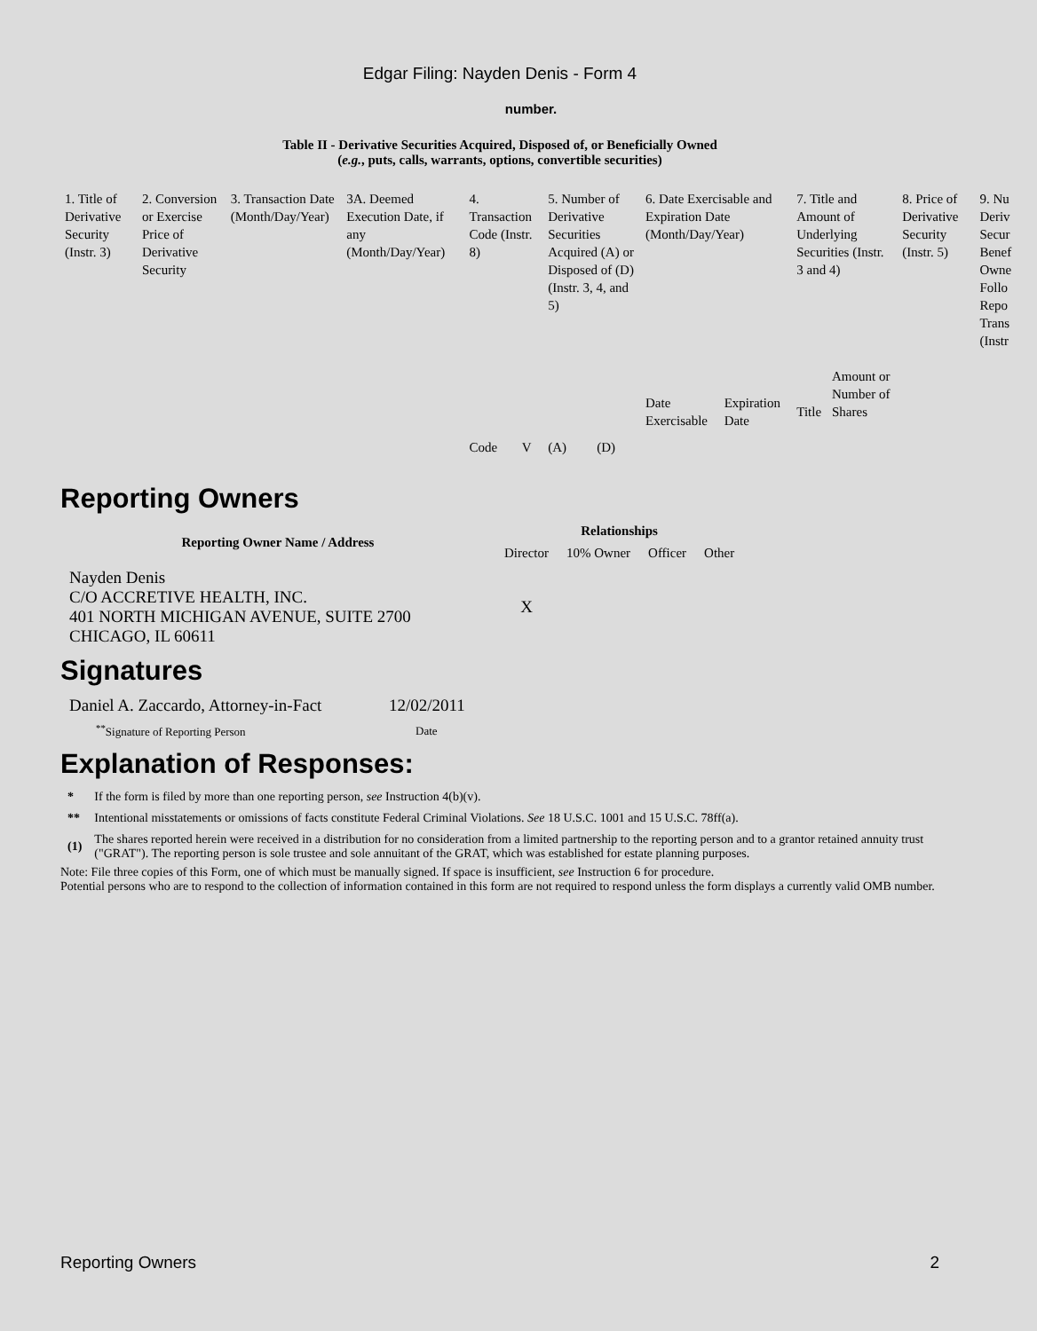Edgar Filing: Nayden Denis - Form 4
number.
Table II - Derivative Securities Acquired, Disposed of, or Beneficially Owned
(e.g., puts, calls, warrants, options, convertible securities)
| 1. Title of Derivative Security (Instr. 3) | 2. Conversion or Exercise Price of Derivative Security | 3. Transaction Date (Month/Day/Year) | 3A. Deemed Execution Date, if any (Month/Day/Year) | 4. Transaction Code (Instr. 8) | | 5. Number of Derivative Securities Acquired (A) or Disposed of (D) (Instr. 3, 4, and 5) | | 6. Date Exercisable and Expiration Date (Month/Day/Year) | | 7. Title and Amount of Underlying Securities (Instr. 3 and 4) | | 8. Price of Derivative Security (Instr. 5) | 9. Nu Deriv Secur Benef Owne Follo Repo Trans (Instr |
| | | | | Code | V | (A) | (D) | Date Exercisable | Expiration Date | Title | Amount or Number of Shares | | |
Reporting Owners
| Reporting Owner Name / Address | Relationships | | | |
| --- | --- | --- | --- | --- |
| | Director | 10% Owner | Officer | Other |
| Nayden Denis C/O ACCRETIVE HEALTH, INC. 401 NORTH MICHIGAN AVENUE, SUITE 2700 CHICAGO, IL 60611 | X | | | |
Signatures
| Daniel A. Zaccardo, Attorney-in-Fact | 12/02/2011 |
| <sup>**</sup> Signature of Reporting Person | Date |
Explanation of Responses:
| * | If the form is filed by more than one reporting person, see Instruction 4(b)(v). |
| ** | Intentional misstatements or omissions of facts constitute Federal Criminal Violations. See 18 U.S.C. 1001 and 15 U.S.C. 78ff(a). |
| (1) | The shares reported herein were received in a distribution for no consideration from a limited partnership to the reporting person and to a grantor retained annuity trust ("GRAT"). The reporting person is sole trustee and sole annuitant of the GRAT, which was established for estate planning purposes. |
Note: File three copies of this Form, one of which must be manually signed. If space is insufficient, see Instruction 6 for procedure.
Potential persons who are to respond to the collection of information contained in this form are not required to respond unless the form displays a currently valid OMB number.
Reporting Owners 2